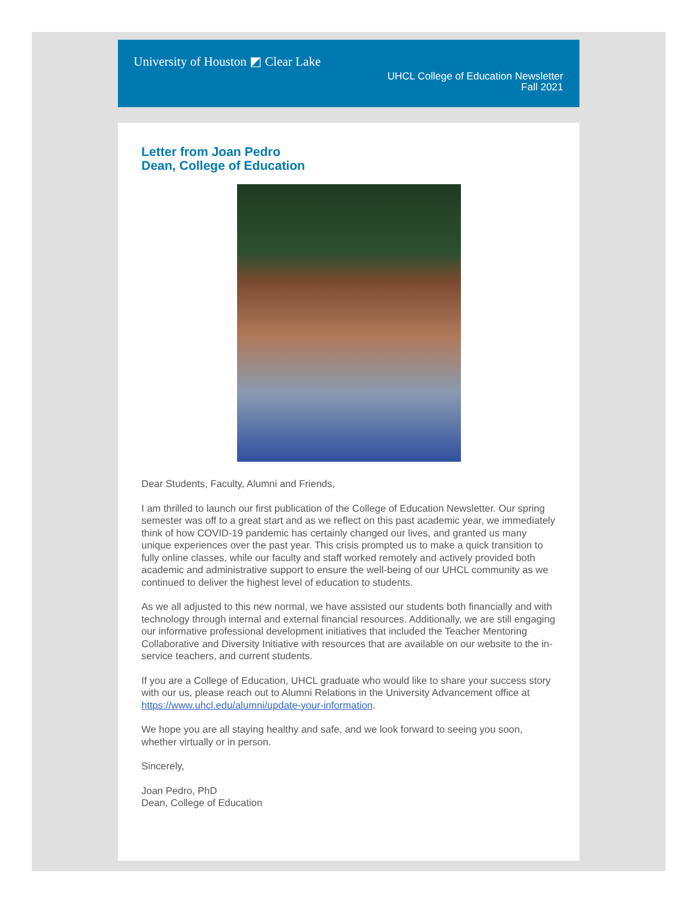University of Houston ◩ Clear Lake
UHCL College of Education Newsletter
Fall 2021
Letter from Joan Pedro
Dean, College of Education
Dear Students, Faculty, Alumni and Friends,
I am thrilled to launch our first publication of the College of Education Newsletter. Our spring semester was off to a great start and as we reflect on this past academic year, we immediately think of how COVID-19 pandemic has certainly changed our lives, and granted us many unique experiences over the past year. This crisis prompted us to make a quick transition to fully online classes, while our faculty and staff worked remotely and actively provided both academic and administrative support to ensure the well-being of our UHCL community as we continued to deliver the highest level of education to students.
As we all adjusted to this new normal, we have assisted our students both financially and with technology through internal and external financial resources. Additionally, we are still engaging our informative professional development initiatives that included the Teacher Mentoring Collaborative and Diversity Initiative with resources that are available on our website to the in-service teachers, and current students.
If you are a College of Education, UHCL graduate who would like to share your success story with our us, please reach out to Alumni Relations in the University Advancement office at https://www.uhcl.edu/alumni/update-your-information.
We hope you are all staying healthy and safe, and we look forward to seeing you soon, whether virtually or in person.
Sincerely,
Joan Pedro, PhD
Dean, College of Education